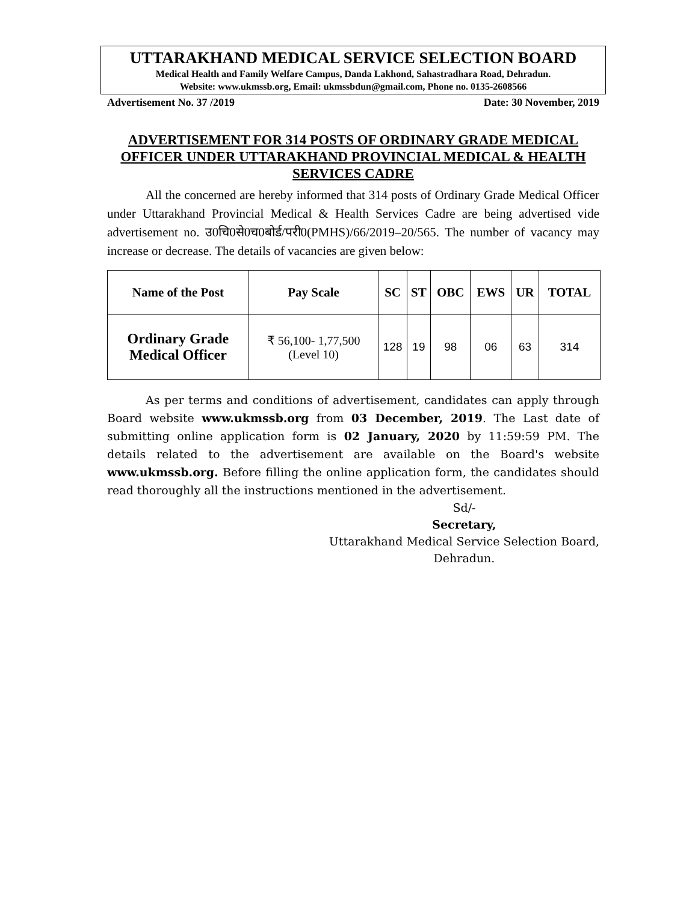UTTARAKHAND MEDICAL SERVICE SELECTION BOARD
Medical Health and Family Welfare Campus, Danda Lakhond, Sahastradhara Road, Dehradun.
Website: www.ukmssb.org, Email: ukmssbdun@gmail.com, Phone no. 0135-2608566
Advertisement No. 37 /2019 Date: 30 November, 2019
ADVERTISEMENT FOR 314 POSTS OF ORDINARY GRADE MEDICAL OFFICER UNDER UTTARAKHAND PROVINCIAL MEDICAL & HEALTH SERVICES CADRE
All the concerned are hereby informed that 314 posts of Ordinary Grade Medical Officer under Uttarakhand Provincial Medical & Health Services Cadre are being advertised vide advertisement no. उ0चि0से0च0बोर्ड/परी0(PMHS)/66/2019–20/565. The number of vacancy may increase or decrease. The details of vacancies are given below:
| Name of the Post | Pay Scale | SC | ST | OBC | EWS | UR | TOTAL |
| --- | --- | --- | --- | --- | --- | --- | --- |
| Ordinary Grade Medical Officer | ₹ 56,100- 1,77,500 (Level 10) | 128 | 19 | 98 | 06 | 63 | 314 |
As per terms and conditions of advertisement, candidates can apply through Board website www.ukmssb.org from 03 December, 2019. The Last date of submitting online application form is 02 January, 2020 by 11:59:59 PM. The details related to the advertisement are available on the Board's website www.ukmssb.org. Before filling the online application form, the candidates should read thoroughly all the instructions mentioned in the advertisement.
Sd/-
Secretary,
Uttarakhand Medical Service Selection Board,
Dehradun.